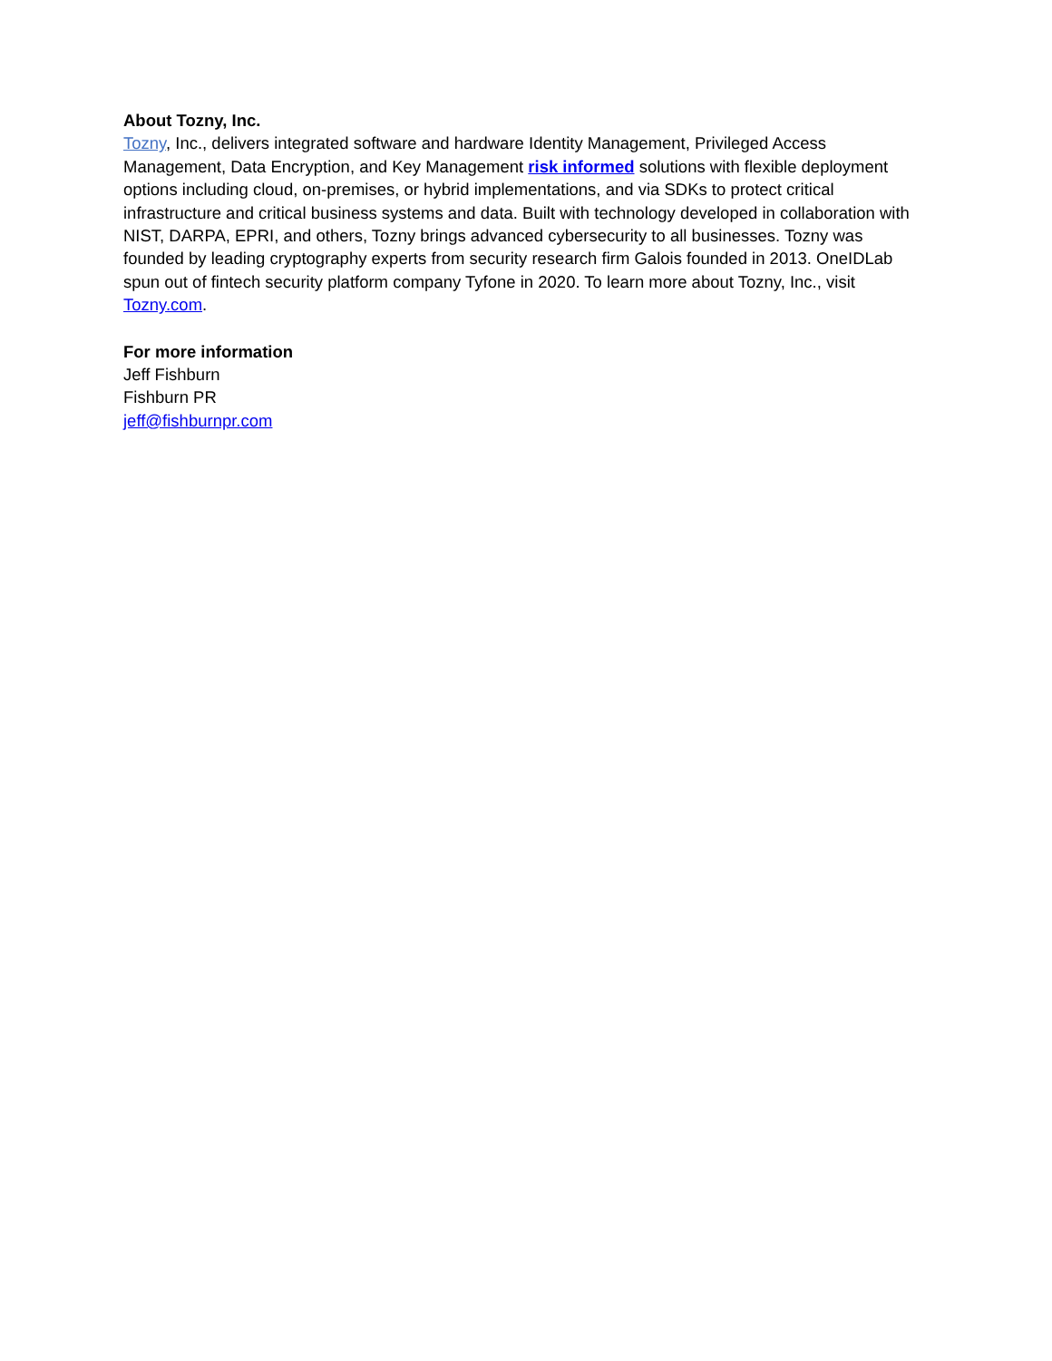About Tozny, Inc.
Tozny, Inc., delivers integrated software and hardware Identity Management, Privileged Access Management, Data Encryption, and Key Management risk informed solutions with flexible deployment options including cloud, on-premises, or hybrid implementations, and via SDKs to protect critical infrastructure and critical business systems and data. Built with technology developed in collaboration with NIST, DARPA, EPRI, and others, Tozny brings advanced cybersecurity to all businesses. Tozny was founded by leading cryptography experts from security research firm Galois founded in 2013. OneIDLab spun out of fintech security platform company Tyfone in 2020. To learn more about Tozny, Inc., visit Tozny.com.
For more information
Jeff Fishburn
Fishburn PR
jeff@fishburnpr.com